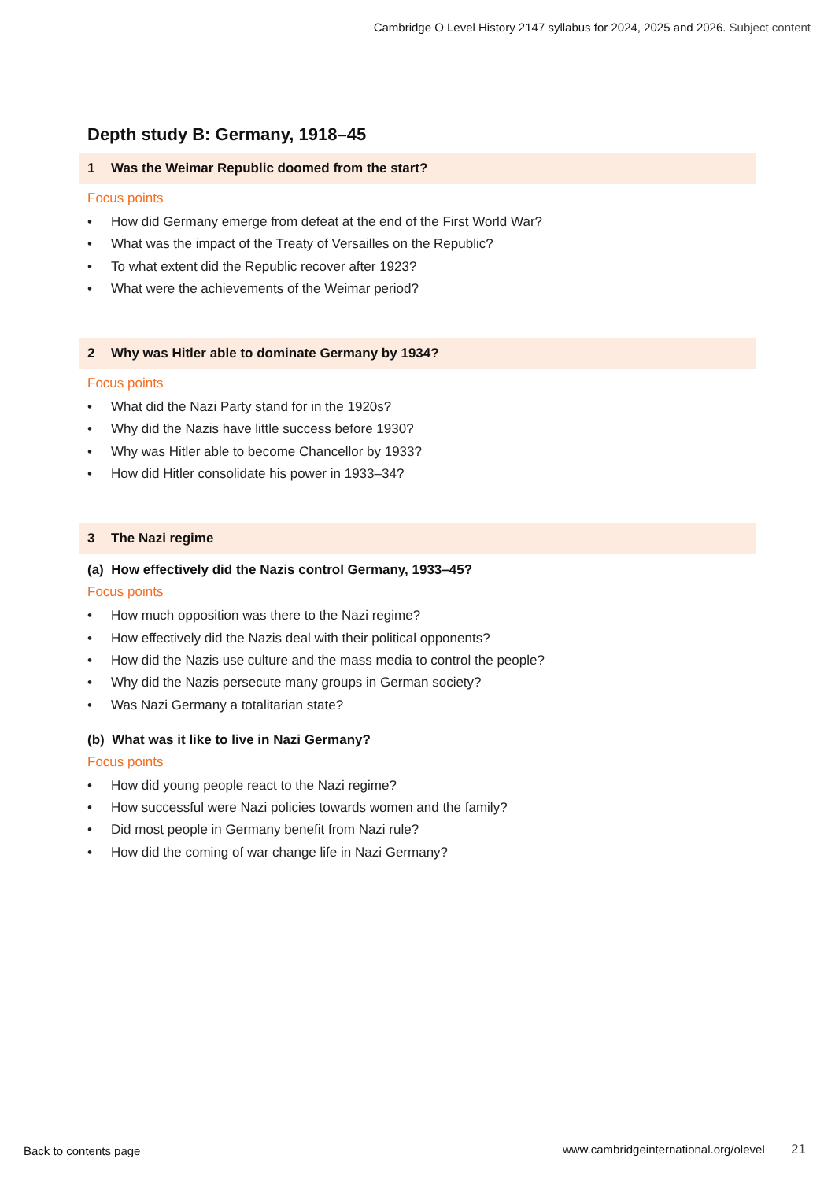Cambridge O Level History 2147 syllabus for 2024, 2025 and 2026. Subject content
Depth study B: Germany, 1918–45
1 Was the Weimar Republic doomed from the start?
Focus points
How did Germany emerge from defeat at the end of the First World War?
What was the impact of the Treaty of Versailles on the Republic?
To what extent did the Republic recover after 1923?
What were the achievements of the Weimar period?
2 Why was Hitler able to dominate Germany by 1934?
Focus points
What did the Nazi Party stand for in the 1920s?
Why did the Nazis have little success before 1930?
Why was Hitler able to become Chancellor by 1933?
How did Hitler consolidate his power in 1933–34?
3 The Nazi regime
(a) How effectively did the Nazis control Germany, 1933–45?
Focus points
How much opposition was there to the Nazi regime?
How effectively did the Nazis deal with their political opponents?
How did the Nazis use culture and the mass media to control the people?
Why did the Nazis persecute many groups in German society?
Was Nazi Germany a totalitarian state?
(b) What was it like to live in Nazi Germany?
Focus points
How did young people react to the Nazi regime?
How successful were Nazi policies towards women and the family?
Did most people in Germany benefit from Nazi rule?
How did the coming of war change life in Nazi Germany?
Back to contents page
www.cambridgeinternational.org/olevel 21